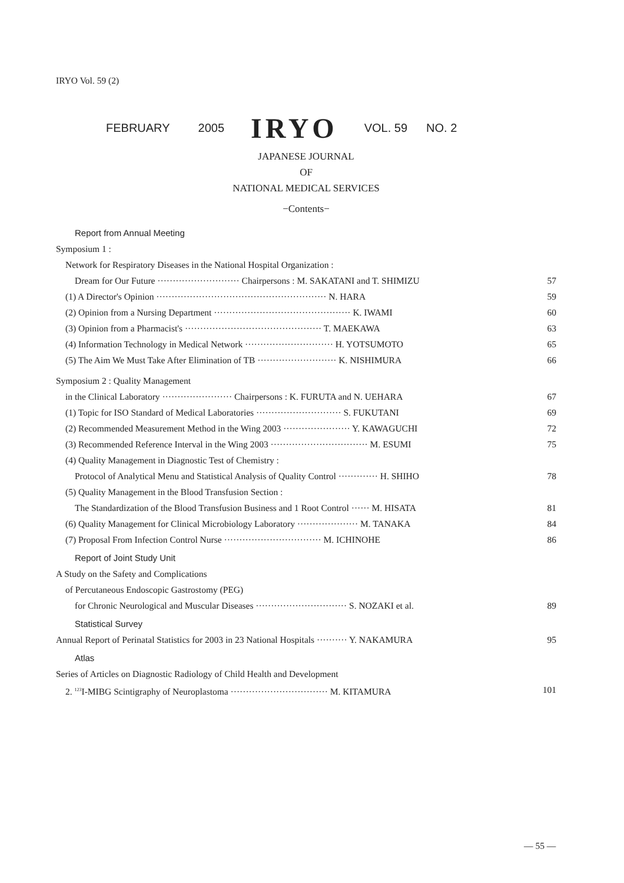IRYO Vol. 59 (2)
FEBRUARY 2005 IRYO VOL. 59 NO. 2
JAPANESE JOURNAL
OF
NATIONAL MEDICAL SERVICES
−Contents−
Report from Annual Meeting
Symposium 1 :
Network for Respiratory Diseases in the National Hospital Organization :
Dream for Our Future ··························· Chairpersons : M. SAKATANI and T. SHIMIZU 57
(1) A Director's Opinion ························································ N. HARA 59
(2) Opinion from a Nursing Department ············································· K. IWAMI 60
(3) Opinion from a Pharmacist's ············································· T. MAEKAWA 63
(4) Information Technology in Medical Network ····························· H. YOTSUMOTO 65
(5) The Aim We Must Take After Elimination of TB ·························· K. NISHIMURA 66
Symposium 2 : Quality Management
in the Clinical Laboratory ······················· Chairpersons : K. FURUTA and N. UEHARA 67
(1) Topic for ISO Standard of Medical Laboratories ···························· S. FUKUTANI 69
(2) Recommended Measurement Method in the Wing 2003 ······················ Y. KAWAGUCHI 72
(3) Recommended Reference Interval in the Wing 2003 ································ M. ESUMI 75
(4) Quality Management in Diagnostic Test of Chemistry :
Protocol of Analytical Menu and Statistical Analysis of Quality Control ············· H. SHIHO 78
(5) Quality Management in the Blood Transfusion Section :
The Standardization of the Blood Transfusion Business and 1 Root Control ······ M. HISATA 81
(6) Quality Management for Clinical Microbiology Laboratory ···················· M. TANAKA 84
(7) Proposal From Infection Control Nurse ································ M. ICHINOHE 86
Report of Joint Study Unit
A Study on the Safety and Complications
of Percutaneous Endoscopic Gastrostomy (PEG)
for Chronic Neurological and Muscular Diseases ······························ S. NOZAKI et al. 89
Statistical Survey
Annual Report of Perinatal Statistics for 2003 in 23 National Hospitals ·········· Y. NAKAMURA 95
Atlas
Series of Articles on Diagnostic Radiology of Child Health and Development
2. <sup>123</sup>I-MIBG Scintigraphy of Neuroplastoma ································ M. KITAMURA 101
— 55 —